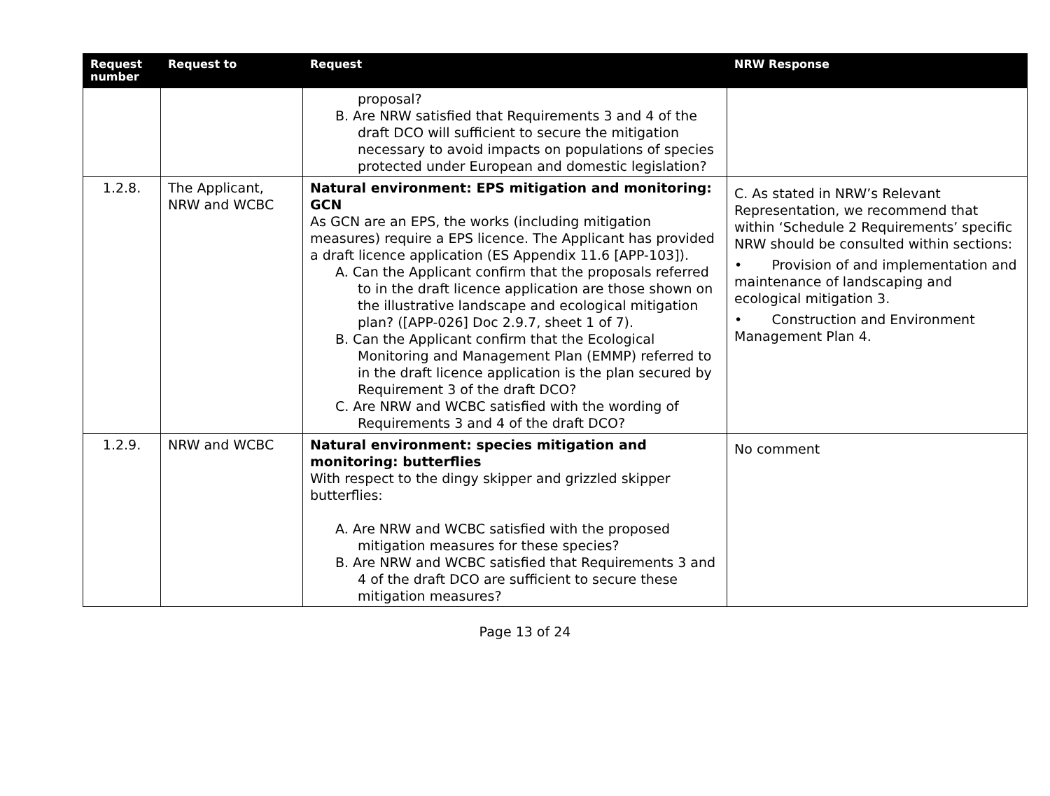| Request number | Request to | Request | NRW Response |
| --- | --- | --- | --- |
| | | proposal? B. Are NRW satisfied that Requirements 3 and 4 of the draft DCO will sufficient to secure the mitigation necessary to avoid impacts on populations of species protected under European and domestic legislation? | |
| 1.2.8. | The Applicant, NRW and WCBC | Natural environment: EPS mitigation and monitoring: GCN As GCN are an EPS, the works (including mitigation measures) require a EPS licence. The Applicant has provided a draft licence application (ES Appendix 11.6 [APP-103]). A. Can the Applicant confirm that the proposals referred to in the draft licence application are those shown on the illustrative landscape and ecological mitigation plan? ([APP-026] Doc 2.9.7, sheet 1 of 7). B. Can the Applicant confirm that the Ecological Monitoring and Management Plan (EMMP) referred to in the draft licence application is the plan secured by Requirement 3 of the draft DCO? C. Are NRW and WCBC satisfied with the wording of Requirements 3 and 4 of the draft DCO? | C. As stated in NRW’s Relevant Representation, we recommend that within ‘Schedule 2 Requirements’ specific NRW should be consulted within sections: • Provision of and implementation and maintenance of landscaping and ecological mitigation 3. • Construction and Environment Management Plan 4. |
| 1.2.9. | NRW and WCBC | Natural environment: species mitigation and monitoring: butterflies With respect to the dingy skipper and grizzled skipper butterflies: A. Are NRW and WCBC satisfied with the proposed mitigation measures for these species? B. Are NRW and WCBC satisfied that Requirements 3 and 4 of the draft DCO are sufficient to secure these mitigation measures? | No comment |
Page 13 of 24